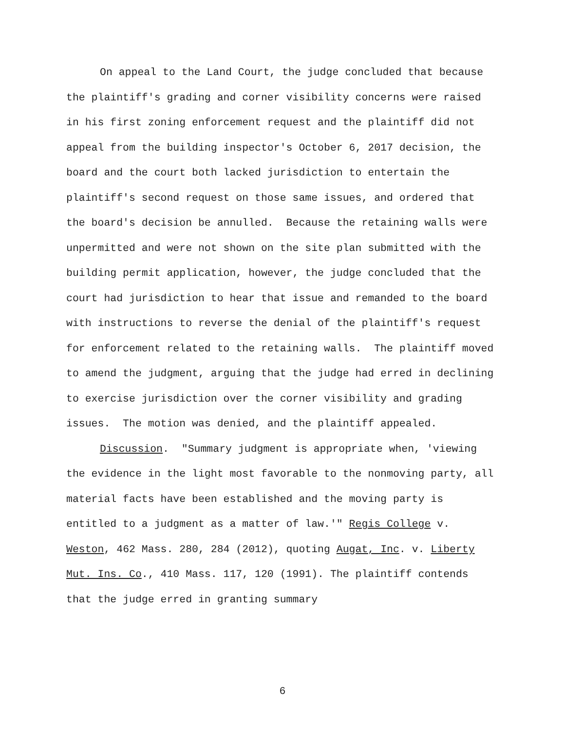On appeal to the Land Court, the judge concluded that because the plaintiff's grading and corner visibility concerns were raised in his first zoning enforcement request and the plaintiff did not appeal from the building inspector's October 6, 2017 decision, the board and the court both lacked jurisdiction to entertain the plaintiff's second request on those same issues, and ordered that the board's decision be annulled. Because the retaining walls were unpermitted and were not shown on the site plan submitted with the building permit application, however, the judge concluded that the court had jurisdiction to hear that issue and remanded to the board with instructions to reverse the denial of the plaintiff's request for enforcement related to the retaining walls. The plaintiff moved to amend the judgment, arguing that the judge had erred in declining to exercise jurisdiction over the corner visibility and grading issues. The motion was denied, and the plaintiff appealed.
Discussion. "Summary judgment is appropriate when, 'viewing the evidence in the light most favorable to the nonmoving party, all material facts have been established and the moving party is entitled to a judgment as a matter of law.'" Regis College v. Weston, 462 Mass. 280, 284 (2012), quoting Augat, Inc. v. Liberty Mut. Ins. Co., 410 Mass. 117, 120 (1991). The plaintiff contends that the judge erred in granting summary
6